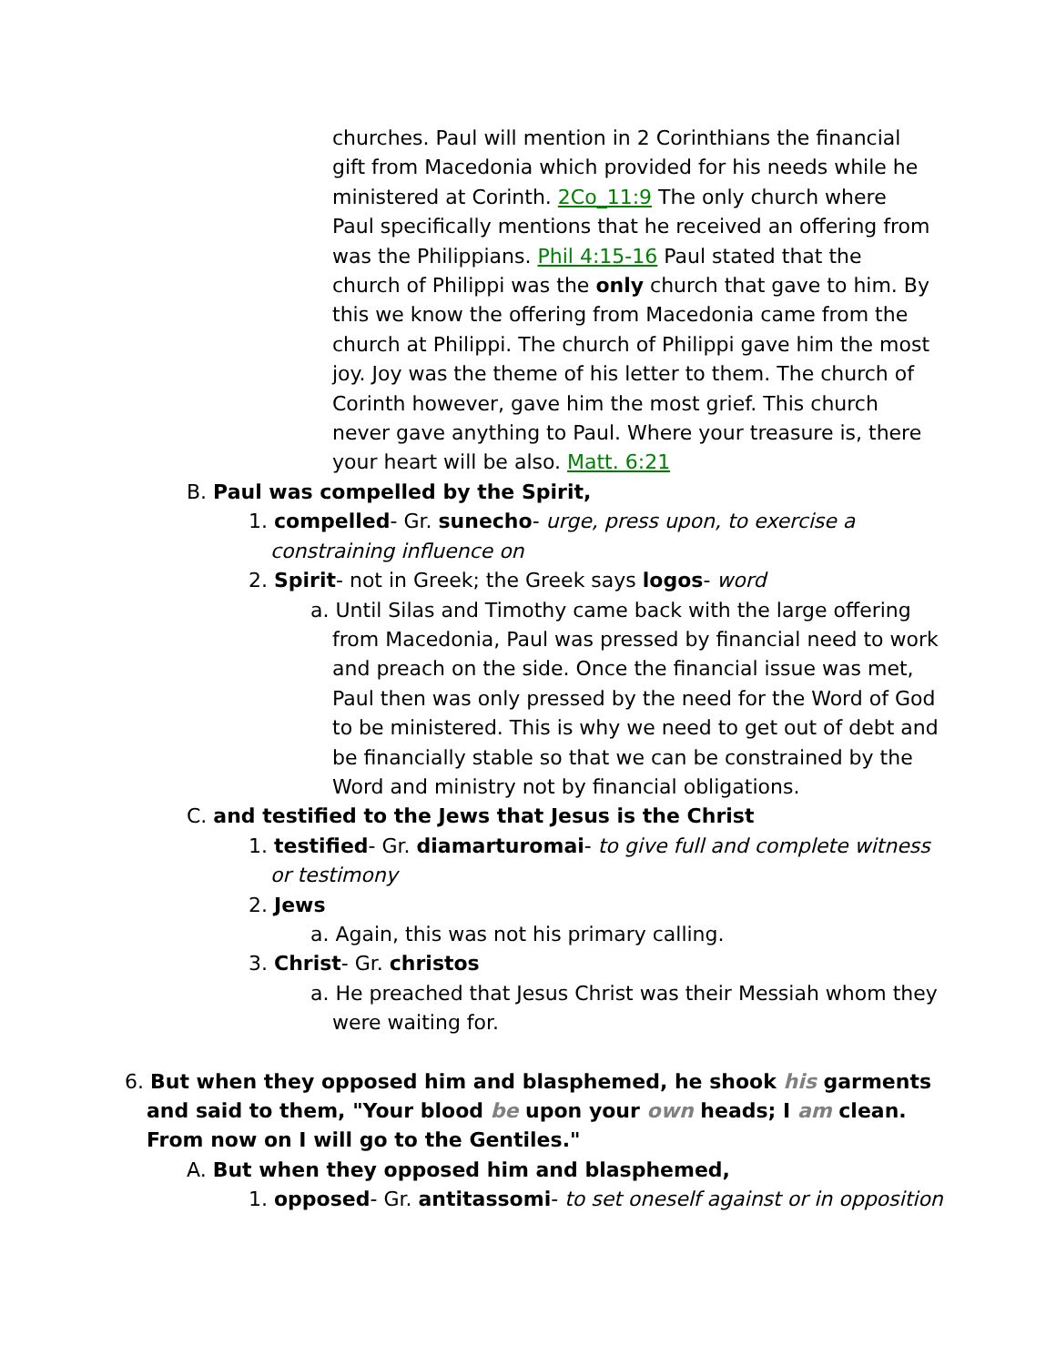churches. Paul will mention in 2 Corinthians the financial gift from Macedonia which provided for his needs while he ministered at Corinth. 2Co_11:9 The only church where Paul specifically mentions that he received an offering from was the Philippians. Phil 4:15-16 Paul stated that the church of Philippi was the only church that gave to him. By this we know the offering from Macedonia came from the church at Philippi. The church of Philippi gave him the most joy. Joy was the theme of his letter to them. The church of Corinth however, gave him the most grief. This church never gave anything to Paul. Where your treasure is, there your heart will be also. Matt. 6:21
B. Paul was compelled by the Spirit,
1. compelled- Gr. sunecho- urge, press upon, to exercise a constraining influence on
2. Spirit- not in Greek; the Greek says logos- word
a. Until Silas and Timothy came back with the large offering from Macedonia, Paul was pressed by financial need to work and preach on the side. Once the financial issue was met, Paul then was only pressed by the need for the Word of God to be ministered. This is why we need to get out of debt and be financially stable so that we can be constrained by the Word and ministry not by financial obligations.
C. and testified to the Jews that Jesus is the Christ
1. testified- Gr. diamarturomai- to give full and complete witness or testimony
2. Jews
a. Again, this was not his primary calling.
3. Christ- Gr. christos
a. He preached that Jesus Christ was their Messiah whom they were waiting for.
6. But when they opposed him and blasphemed, he shook his garments and said to them, "Your blood be upon your own heads; I am clean. From now on I will go to the Gentiles."
A. But when they opposed him and blasphemed,
1. opposed- Gr. antitassomi- to set oneself against or in opposition